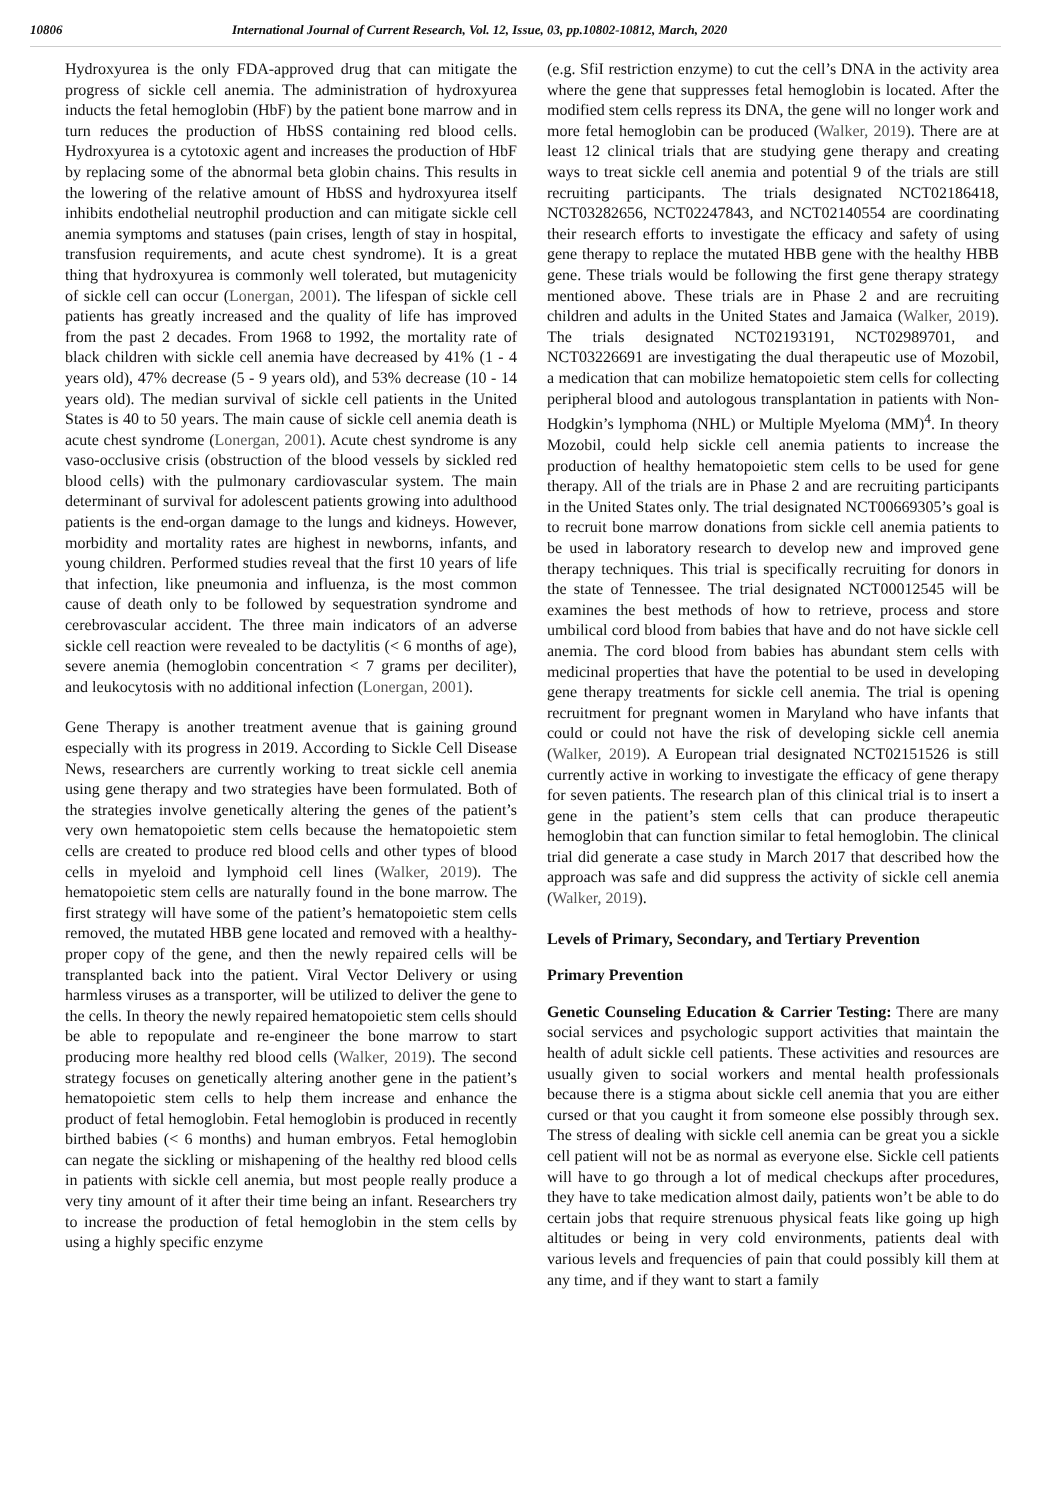10806 International Journal of Current Research, Vol. 12, Issue, 03, pp.10802-10812, March, 2020
Hydroxyurea is the only FDA-approved drug that can mitigate the progress of sickle cell anemia. The administration of hydroxyurea inducts the fetal hemoglobin (HbF) by the patient bone marrow and in turn reduces the production of HbSS containing red blood cells. Hydroxyurea is a cytotoxic agent and increases the production of HbF by replacing some of the abnormal beta globin chains. This results in the lowering of the relative amount of HbSS and hydroxyurea itself inhibits endothelial neutrophil production and can mitigate sickle cell anemia symptoms and statuses (pain crises, length of stay in hospital, transfusion requirements, and acute chest syndrome). It is a great thing that hydroxyurea is commonly well tolerated, but mutagenicity of sickle cell can occur (Lonergan, 2001). The lifespan of sickle cell patients has greatly increased and the quality of life has improved from the past 2 decades. From 1968 to 1992, the mortality rate of black children with sickle cell anemia have decreased by 41% (1 - 4 years old), 47% decrease (5 - 9 years old), and 53% decrease (10 - 14 years old). The median survival of sickle cell patients in the United States is 40 to 50 years. The main cause of sickle cell anemia death is acute chest syndrome (Lonergan, 2001). Acute chest syndrome is any vaso-occlusive crisis (obstruction of the blood vessels by sickled red blood cells) with the pulmonary cardiovascular system. The main determinant of survival for adolescent patients growing into adulthood patients is the end-organ damage to the lungs and kidneys. However, morbidity and mortality rates are highest in newborns, infants, and young children. Performed studies reveal that the first 10 years of life that infection, like pneumonia and influenza, is the most common cause of death only to be followed by sequestration syndrome and cerebrovascular accident. The three main indicators of an adverse sickle cell reaction were revealed to be dactylitis (< 6 months of age), severe anemia (hemoglobin concentration < 7 grams per deciliter), and leukocytosis with no additional infection (Lonergan, 2001).
Gene Therapy is another treatment avenue that is gaining ground especially with its progress in 2019. According to Sickle Cell Disease News, researchers are currently working to treat sickle cell anemia using gene therapy and two strategies have been formulated. Both of the strategies involve genetically altering the genes of the patient’s very own hematopoietic stem cells because the hematopoietic stem cells are created to produce red blood cells and other types of blood cells in myeloid and lymphoid cell lines (Walker, 2019). The hematopoietic stem cells are naturally found in the bone marrow. The first strategy will have some of the patient’s hematopoietic stem cells removed, the mutated HBB gene located and removed with a healthy-proper copy of the gene, and then the newly repaired cells will be transplanted back into the patient. Viral Vector Delivery or using harmless viruses as a transporter, will be utilized to deliver the gene to the cells. In theory the newly repaired hematopoietic stem cells should be able to repopulate and re-engineer the bone marrow to start producing more healthy red blood cells (Walker, 2019). The second strategy focuses on genetically altering another gene in the patient’s hematopoietic stem cells to help them increase and enhance the product of fetal hemoglobin. Fetal hemoglobin is produced in recently birthed babies (< 6 months) and human embryos. Fetal hemoglobin can negate the sickling or mishapening of the healthy red blood cells in patients with sickle cell anemia, but most people really produce a very tiny amount of it after their time being an infant. Researchers try to increase the production of fetal hemoglobin in the stem cells by using a highly specific enzyme
(e.g. SfiI restriction enzyme) to cut the cell’s DNA in the activity area where the gene that suppresses fetal hemoglobin is located. After the modified stem cells repress its DNA, the gene will no longer work and more fetal hemoglobin can be produced (Walker, 2019). There are at least 12 clinical trials that are studying gene therapy and creating ways to treat sickle cell anemia and potential 9 of the trials are still recruiting participants. The trials designated NCT02186418, NCT03282656, NCT02247843, and NCT02140554 are coordinating their research efforts to investigate the efficacy and safety of using gene therapy to replace the mutated HBB gene with the healthy HBB gene. These trials would be following the first gene therapy strategy mentioned above. These trials are in Phase 2 and are recruiting children and adults in the United States and Jamaica (Walker, 2019). The trials designated NCT02193191, NCT02989701, and NCT03226691 are investigating the dual therapeutic use of Mozobil, a medication that can mobilize hematopoietic stem cells for collecting peripheral blood and autologous transplantation in patients with Non-Hodgkin’s lymphoma (NHL) or Multiple Myeloma (MM)<sup>4</sup>. In theory Mozobil, could help sickle cell anemia patients to increase the production of healthy hematopoietic stem cells to be used for gene therapy. All of the trials are in Phase 2 and are recruiting participants in the United States only. The trial designated NCT00669305’s goal is to recruit bone marrow donations from sickle cell anemia patients to be used in laboratory research to develop new and improved gene therapy techniques. This trial is specifically recruiting for donors in the state of Tennessee. The trial designated NCT00012545 will be examines the best methods of how to retrieve, process and store umbilical cord blood from babies that have and do not have sickle cell anemia. The cord blood from babies has abundant stem cells with medicinal properties that have the potential to be used in developing gene therapy treatments for sickle cell anemia. The trial is opening recruitment for pregnant women in Maryland who have infants that could or could not have the risk of developing sickle cell anemia (Walker, 2019). A European trial designated NCT02151526 is still currently active in working to investigate the efficacy of gene therapy for seven patients. The research plan of this clinical trial is to insert a gene in the patient’s stem cells that can produce therapeutic hemoglobin that can function similar to fetal hemoglobin. The clinical trial did generate a case study in March 2017 that described how the approach was safe and did suppress the activity of sickle cell anemia (Walker, 2019).
Levels of Primary, Secondary, and Tertiary Prevention
Primary Prevention
Genetic Counseling Education & Carrier Testing: There are many social services and psychologic support activities that maintain the health of adult sickle cell patients. These activities and resources are usually given to social workers and mental health professionals because there is a stigma about sickle cell anemia that you are either cursed or that you caught it from someone else possibly through sex. The stress of dealing with sickle cell anemia can be great you a sickle cell patient will not be as normal as everyone else. Sickle cell patients will have to go through a lot of medical checkups after procedures, they have to take medication almost daily, patients won’t be able to do certain jobs that require strenuous physical feats like going up high altitudes or being in very cold environments, patients deal with various levels and frequencies of pain that could possibly kill them at any time, and if they want to start a family